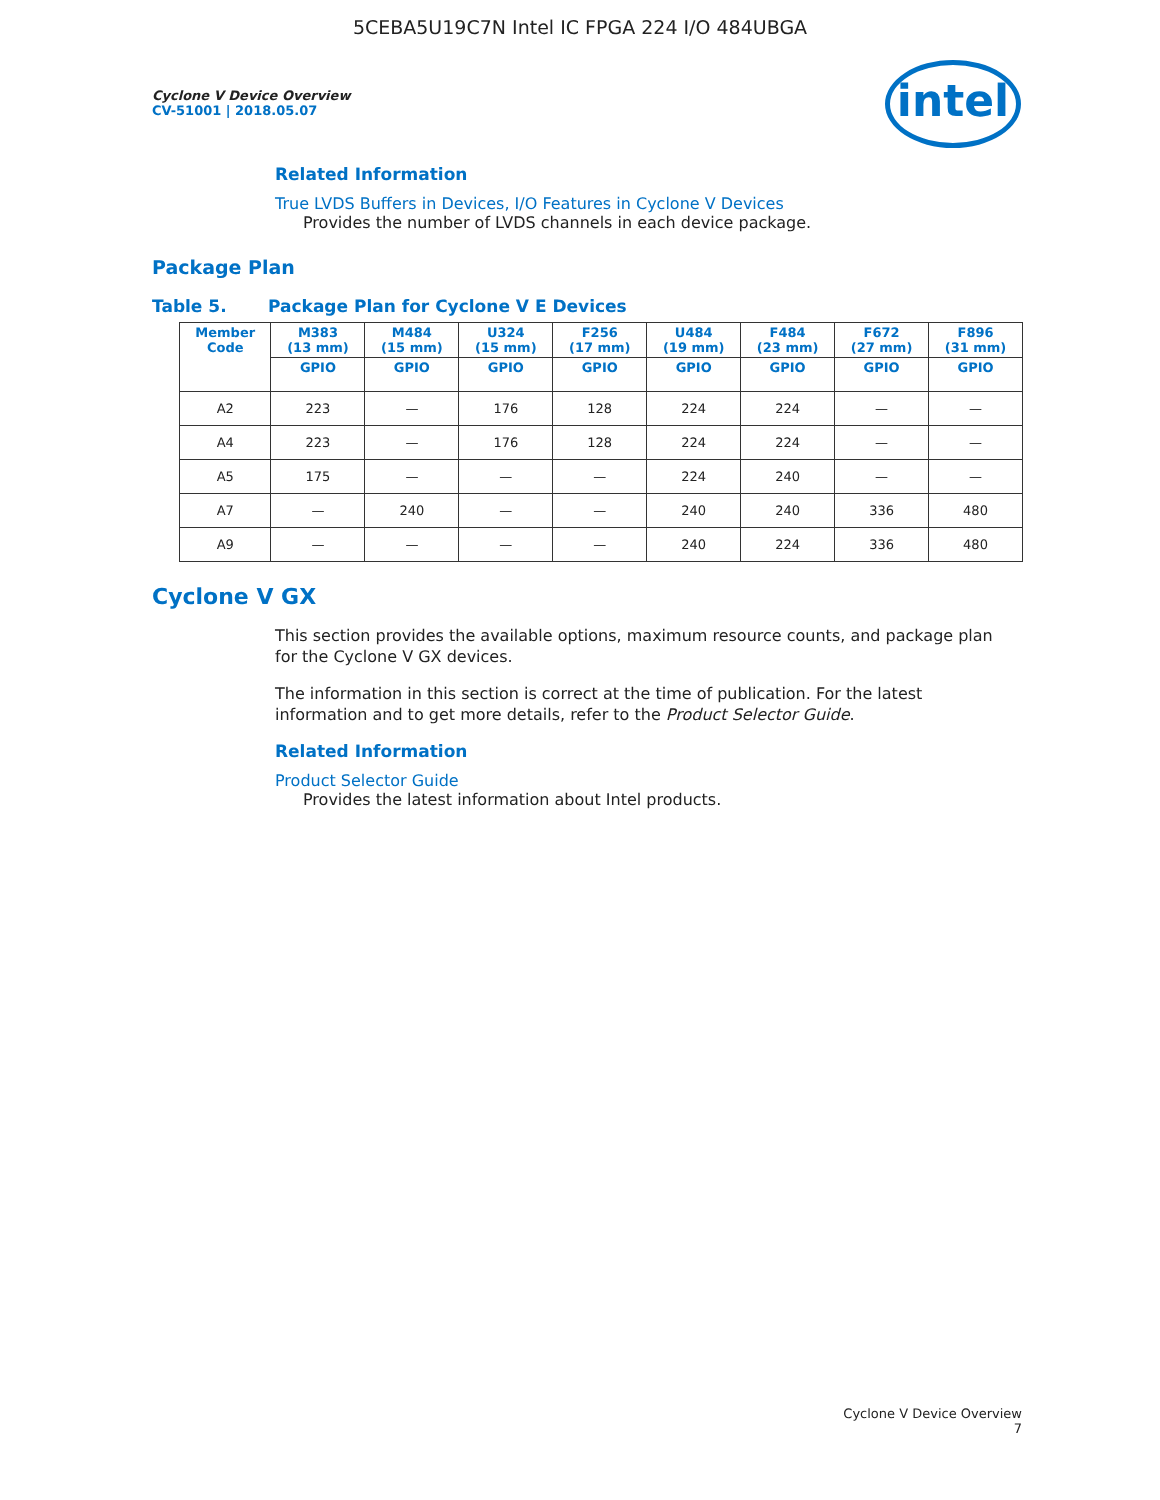5CEBA5U19C7N Intel IC FPGA 224 I/O 484UBGA
Cyclone V Device Overview
CV-51001 | 2018.05.07
intel
Related Information
True LVDS Buffers in Devices, I/O Features in Cyclone V Devices
Provides the number of LVDS channels in each device package.
Package Plan
Table 5. Package Plan for Cyclone V E Devices
| Member Code | M383 (13 mm) | M484 (15 mm) | U324 (15 mm) | F256 (17 mm) | U484 (19 mm) | F484 (23 mm) | F672 (27 mm) | F896 (31 mm) |
| --- | --- | --- | --- | --- | --- | --- | --- | --- |
| | GPIO | GPIO | GPIO | GPIO | GPIO | GPIO | GPIO | GPIO |
| A2 | 223 | — | 176 | 128 | 224 | 224 | — | — |
| A4 | 223 | — | 176 | 128 | 224 | 224 | — | — |
| A5 | 175 | — | — | — | 224 | 240 | — | — |
| A7 | — | 240 | — | — | 240 | 240 | 336 | 480 |
| A9 | — | — | — | — | 240 | 224 | 336 | 480 |
Cyclone V GX
This section provides the available options, maximum resource counts, and package plan for the Cyclone V GX devices.
The information in this section is correct at the time of publication. For the latest information and to get more details, refer to the Product Selector Guide.
Related Information
Product Selector Guide
Provides the latest information about Intel products.
Cyclone V Device Overview
7